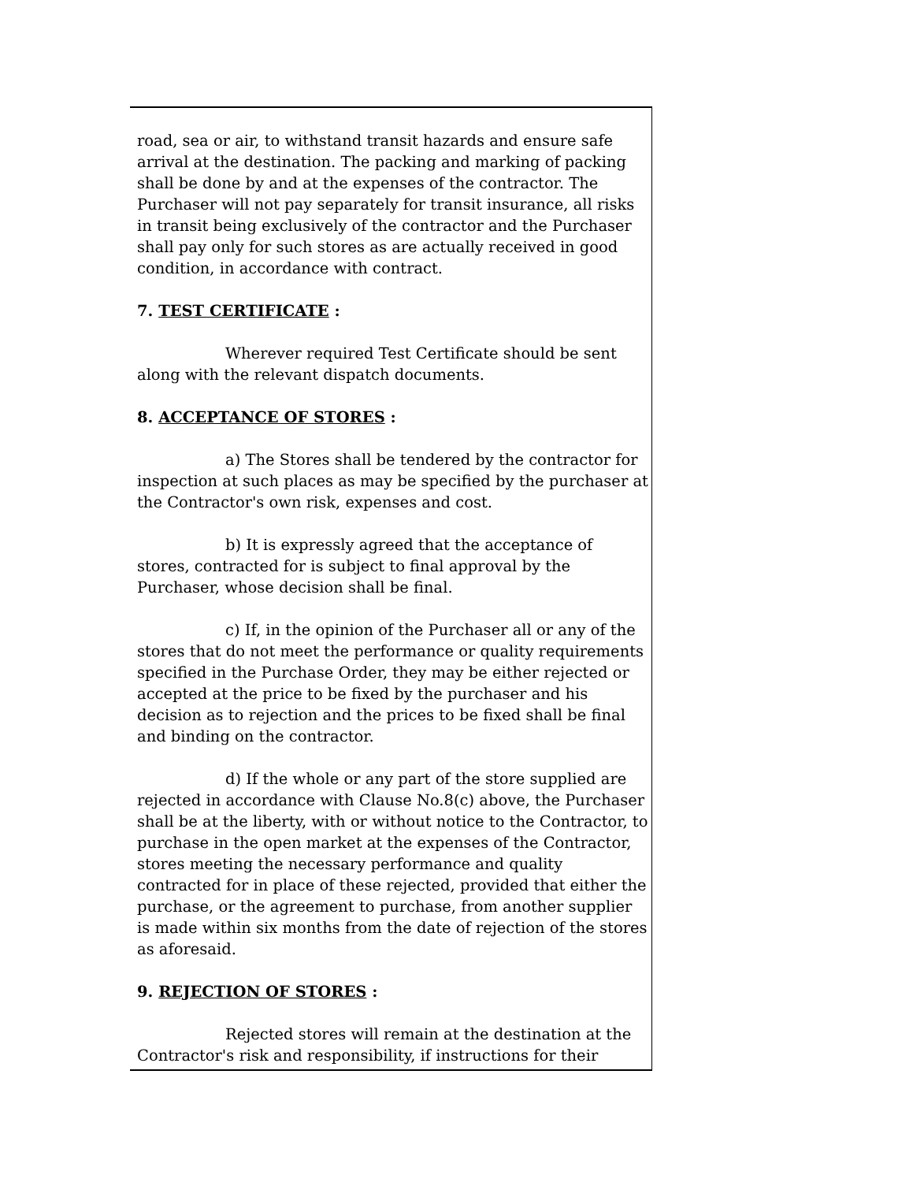road, sea or air, to withstand transit hazards and ensure safe arrival at the destination. The packing and marking of packing shall be done by and at the expenses of the contractor. The Purchaser will not pay separately for transit insurance, all risks in transit being exclusively of the contractor and the Purchaser shall pay only for such stores as are actually received in good condition, in accordance with contract.
7. TEST CERTIFICATE :
Wherever required Test Certificate should be sent along with the relevant dispatch documents.
8. ACCEPTANCE OF STORES :
a) The Stores shall be tendered by the contractor for inspection at such places as may be specified by the purchaser at the Contractor's own risk, expenses and cost.
b) It is expressly agreed that the acceptance of stores, contracted for is subject to final approval by the Purchaser, whose decision shall be final.
c) If, in the opinion of the Purchaser all or any of the stores that do not meet the performance or quality requirements specified in the Purchase Order, they may be either rejected or accepted at the price to be fixed by the purchaser and his decision as to rejection and the prices to be fixed shall be final and binding on the contractor.
d) If the whole or any part of the store supplied are rejected in accordance with Clause No.8(c) above, the Purchaser shall be at the liberty, with or without notice to the Contractor, to purchase in the open market at the expenses of the Contractor, stores meeting the necessary performance and quality contracted for in place of these rejected, provided that either the purchase, or the agreement to purchase, from another supplier is made within six months from the date of rejection of the stores as aforesaid.
9. REJECTION OF STORES :
Rejected stores will remain at the destination at the Contractor's risk and responsibility, if instructions for their